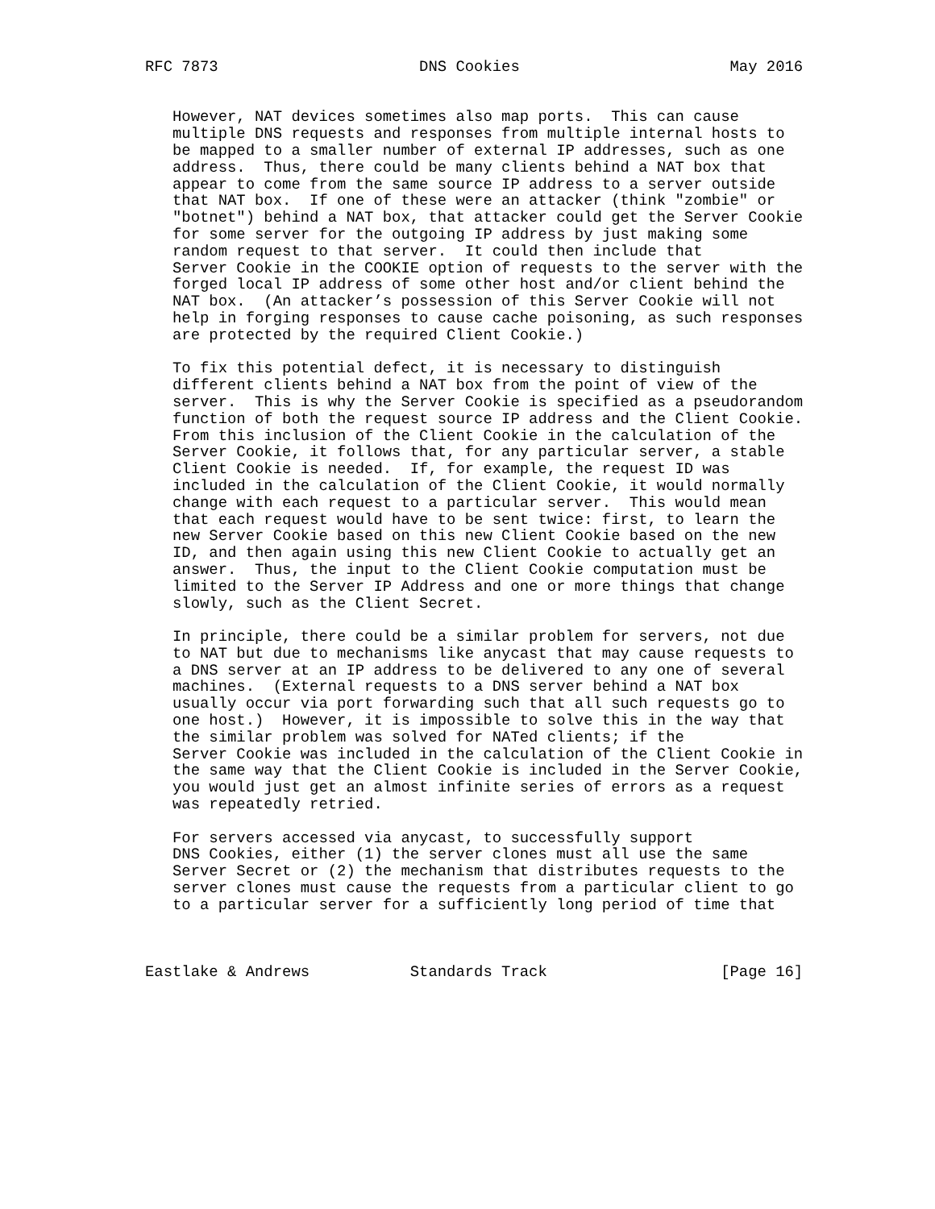RFC 7873                      DNS Cookies                       May 2016


   However, NAT devices sometimes also map ports.  This can cause
   multiple DNS requests and responses from multiple internal hosts to
   be mapped to a smaller number of external IP addresses, such as one
   address.  Thus, there could be many clients behind a NAT box that
   appear to come from the same source IP address to a server outside
   that NAT box.  If one of these were an attacker (think "zombie" or
   "botnet") behind a NAT box, that attacker could get the Server Cookie
   for some server for the outgoing IP address by just making some
   random request to that server.  It could then include that
   Server Cookie in the COOKIE option of requests to the server with the
   forged local IP address of some other host and/or client behind the
   NAT box.  (An attacker’s possession of this Server Cookie will not
   help in forging responses to cause cache poisoning, as such responses
   are protected by the required Client Cookie.)

   To fix this potential defect, it is necessary to distinguish
   different clients behind a NAT box from the point of view of the
   server.  This is why the Server Cookie is specified as a pseudorandom
   function of both the request source IP address and the Client Cookie.
   From this inclusion of the Client Cookie in the calculation of the
   Server Cookie, it follows that, for any particular server, a stable
   Client Cookie is needed.  If, for example, the request ID was
   included in the calculation of the Client Cookie, it would normally
   change with each request to a particular server.  This would mean
   that each request would have to be sent twice: first, to learn the
   new Server Cookie based on this new Client Cookie based on the new
   ID, and then again using this new Client Cookie to actually get an
   answer.  Thus, the input to the Client Cookie computation must be
   limited to the Server IP Address and one or more things that change
   slowly, such as the Client Secret.

   In principle, there could be a similar problem for servers, not due
   to NAT but due to mechanisms like anycast that may cause requests to
   a DNS server at an IP address to be delivered to any one of several
   machines.  (External requests to a DNS server behind a NAT box
   usually occur via port forwarding such that all such requests go to
   one host.)  However, it is impossible to solve this in the way that
   the similar problem was solved for NATed clients; if the
   Server Cookie was included in the calculation of the Client Cookie in
   the same way that the Client Cookie is included in the Server Cookie,
   you would just get an almost infinite series of errors as a request
   was repeatedly retried.

   For servers accessed via anycast, to successfully support
   DNS Cookies, either (1) the server clones must all use the same
   Server Secret or (2) the mechanism that distributes requests to the
   server clones must cause the requests from a particular client to go
   to a particular server for a sufficiently long period of time that



Eastlake & Andrews           Standards Track                   [Page 16]